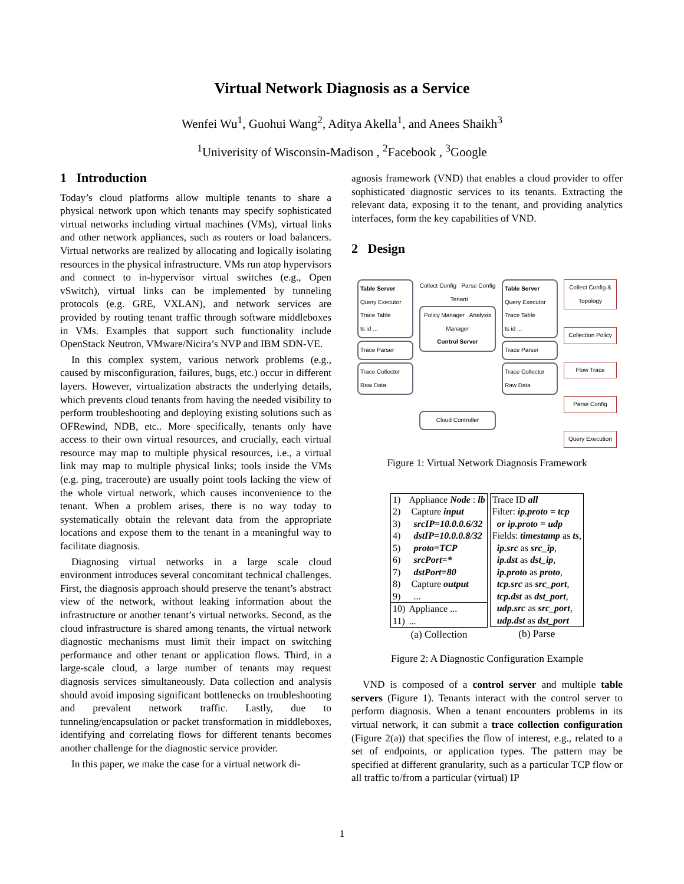Virtual Network Diagnosis as a Service
Wenfei Wu<sup>1</sup>, Guohui Wang<sup>2</sup>, Aditya Akella<sup>1</sup>, and Anees Shaikh<sup>3</sup>
<sup>1</sup> Univerisity of Wisconsin-Madison , <sup>2</sup>Facebook , <sup>3</sup>Google
1 Introduction
Today’s cloud platforms allow multiple tenants to share a physical network upon which tenants may specify sophisticated virtual networks including virtual machines (VMs), virtual links and other network appliances, such as routers or load balancers. Virtual networks are realized by allocating and logically isolating resources in the physical infrastructure. VMs run atop hypervisors and connect to in-hypervisor virtual switches (e.g., Open vSwitch), virtual links can be implemented by tunneling protocols (e.g. GRE, VXLAN), and network services are provided by routing tenant traffic through software middleboxes in VMs. Examples that support such functionality include OpenStack Neutron, VMware/Nicira’s NVP and IBM SDN-VE.
In this complex system, various network problems (e.g., caused by misconfiguration, failures, bugs, etc.) occur in different layers. However, virtualization abstracts the underlying details, which prevents cloud tenants from having the needed visibility to perform troubleshooting and deploying existing solutions such as OFRewind, NDB, etc.. More specifically, tenants only have access to their own virtual resources, and crucially, each virtual resource may map to multiple physical resources, i.e., a virtual link may map to multiple physical links; tools inside the VMs (e.g. ping, traceroute) are usually point tools lacking the view of the whole virtual network, which causes inconvenience to the tenant. When a problem arises, there is no way today to systematically obtain the relevant data from the appropriate locations and expose them to the tenant in a meaningful way to facilitate diagnosis.
Diagnosing virtual networks in a large scale cloud environment introduces several concomitant technical challenges. First, the diagnosis approach should preserve the tenant’s abstract view of the network, without leaking information about the infrastructure or another tenant’s virtual networks. Second, as the cloud infrastructure is shared among tenants, the virtual network diagnostic mechanisms must limit their impact on switching performance and other tenant or application flows. Third, in a large-scale cloud, a large number of tenants may request diagnosis services simultaneously. Data collection and analysis should avoid imposing significant bottlenecks on troubleshooting and prevalent network traffic. Lastly, due to tunneling/encapsulation or packet transformation in middleboxes, identifying and correlating flows for different tenants becomes another challenge for the diagnostic service provider.
In this paper, we make the case for a virtual network di-
agnosis framework (VND) that enables a cloud provider to offer sophisticated diagnostic services to its tenants. Extracting the relevant data, exposing it to the tenant, and providing analytics interfaces, form the key capabilities of VND.
2 Design
Table Server
Query Executor
Trace Table
ts id ...
Trace Parser
Trace Collector
Raw Data
Collect Config Parse Config Tenant
Policy Manager Analysis Manager
Control Server
Cloud Controller
Table Server
Query Executor
Trace Table
ts id ...
Trace Parser
Trace Collector
Raw Data
Collect Config & Topology
Collection Policy
Flow Trace
Parse Config
Query Execution
Figure 1: Virtual Network Diagnosis Framework
| 1) | Appliance Node : lb |
| 2) | Capture input |
| 3) | srcIP=10.0.0.6/32 |
| 4) | dstIP=10.0.0.8/32 |
| 5) | proto=TCP |
| 6) | srcPort=* |
| 7) | dstPort=80 |
| 8) | Capture output |
| 9) | ... |
| 10) | Appliance ... |
| 11) | ... |
(a) Collection
| Trace ID all |
| Filter: ip.proto = tcp |
| or ip.proto = udp |
| Fields: timestamp as ts , |
| ip.src as src_ip , |
| ip.dst as dst_ip , |
| ip.proto as proto , |
| tcp.src as src_port , |
| tcp.dst as dst_port , |
| udp.src as src_port , |
| udp.dst as dst_port |
(b) Parse
Figure 2: A Diagnostic Configuration Example
VND is composed of a control server and multiple table servers (Figure 1). Tenants interact with the control server to perform diagnosis. When a tenant encounters problems in its virtual network, it can submit a trace collection configuration (Figure 2(a)) that specifies the flow of interest, e.g., related to a set of endpoints, or application types. The pattern may be specified at different granularity, such as a particular TCP flow or all traffic to/from a particular (virtual) IP
1